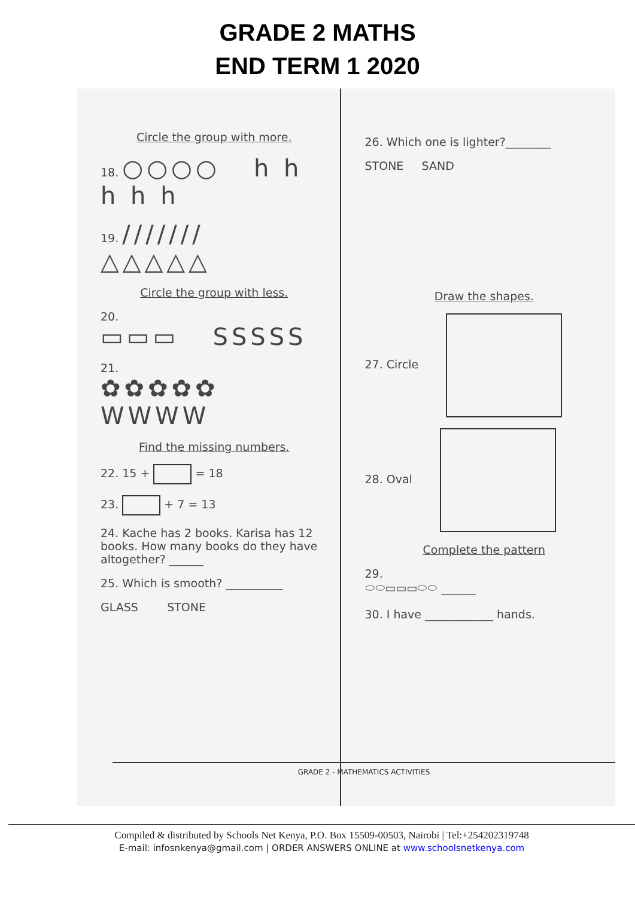GRADE 2 MATHS
END TERM 1 2020
Circle the group with more.
18. ○○○○ h h h h h
19. /////// △△△△△
Circle the group with less.
20.
▭▭▭ SSSSS
21.
✿✿✿✿✿ WWWW
Find the missing numbers.
22. 15 + = 18
23. + 7 = 13
24. Kache has 2 books. Karisa has 12 books. How many books do they have altogether? ______
25. Which is smooth? __________
GLASS STONE
26. Which one is lighter?________
STONE SAND
Draw the shapes.
27. Circle
28. Oval
Complete the pattern
29.
⬭⬭▭▭▭⬭⬭ ______
30. I have ____________ hands.
GRADE 2 - MATHEMATICS ACTIVITIES
Compiled & distributed by Schools Net Kenya, P.O. Box 15509-00503, Nairobi | Tel:+254202319748
E-mail: infosnkenya@gmail.com | ORDER ANSWERS ONLINE at www.schoolsnetkenya.com